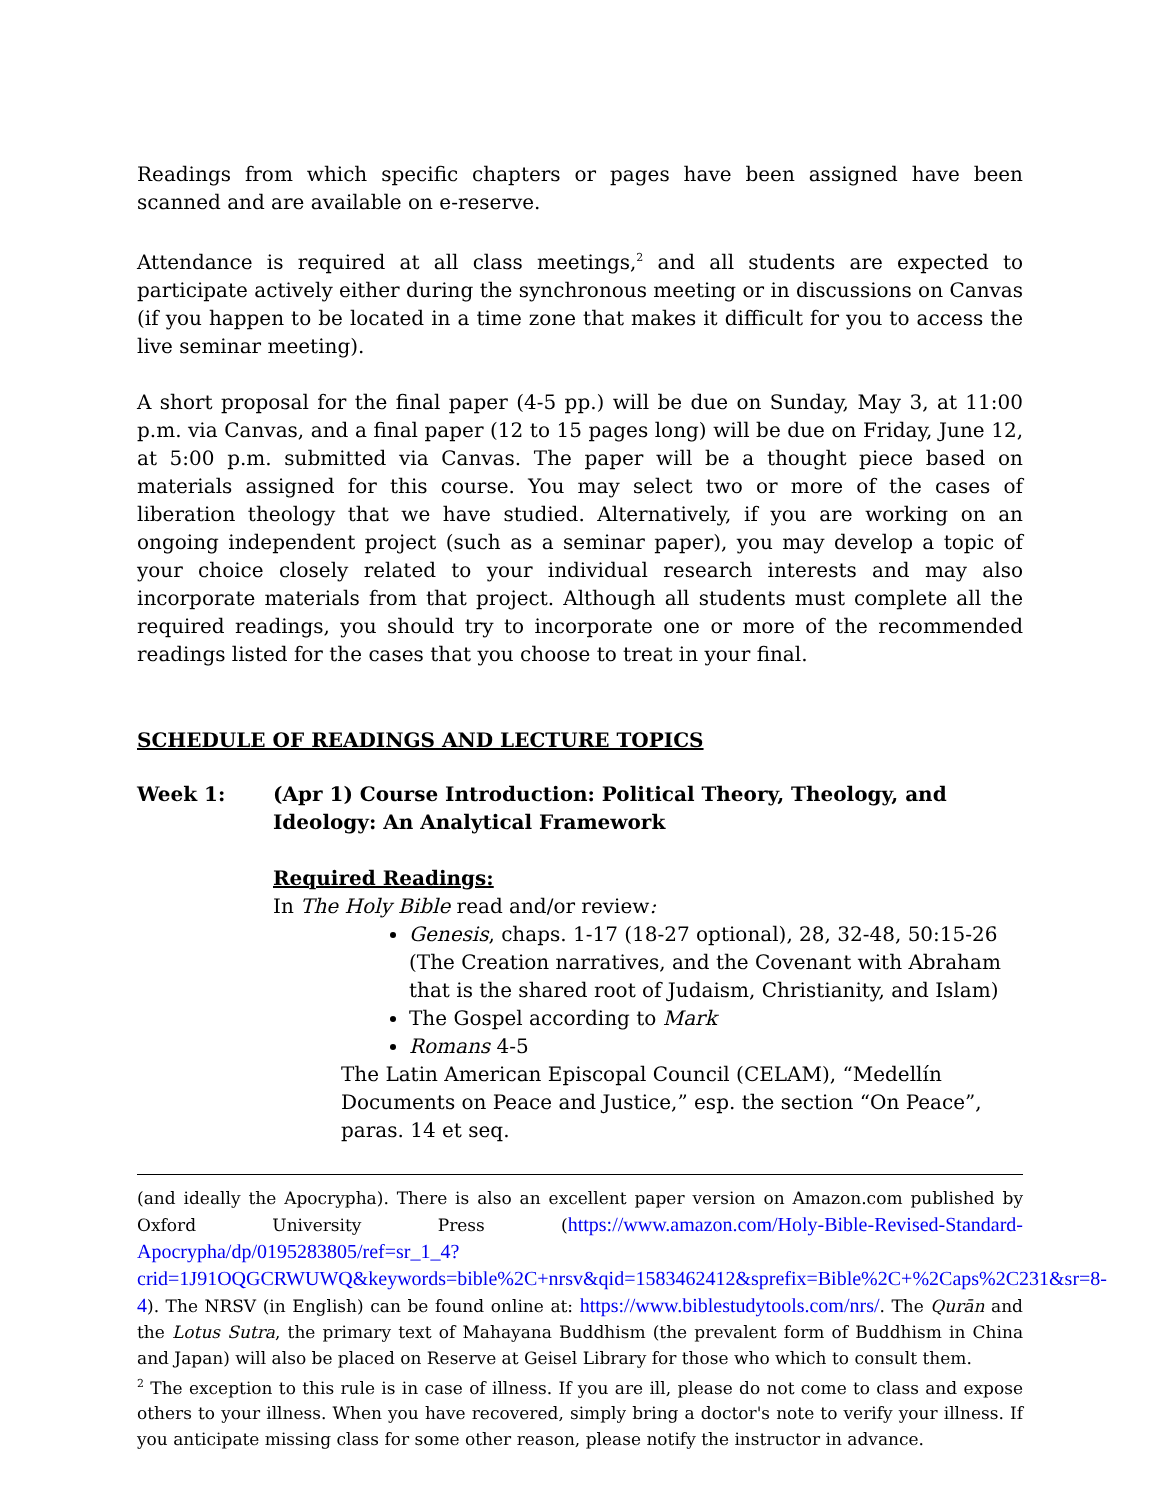Readings from which specific chapters or pages have been assigned have been scanned and are available on e-reserve.
Attendance is required at all class meetings,<sup>2</sup> and all students are expected to participate actively either during the synchronous meeting or in discussions on Canvas (if you happen to be located in a time zone that makes it difficult for you to access the live seminar meeting).
A short proposal for the final paper (4-5 pp.) will be due on Sunday, May 3, at 11:00 p.m. via Canvas, and a final paper (12 to 15 pages long) will be due on Friday, June 12, at 5:00 p.m. submitted via Canvas. The paper will be a thought piece based on materials assigned for this course. You may select two or more of the cases of liberation theology that we have studied. Alternatively, if you are working on an ongoing independent project (such as a seminar paper), you may develop a topic of your choice closely related to your individual research interests and may also incorporate materials from that project. Although all students must complete all the required readings, you should try to incorporate one or more of the recommended readings listed for the cases that you choose to treat in your final.
SCHEDULE OF READINGS AND LECTURE TOPICS
Week 1: (Apr 1) Course Introduction: Political Theory, Theology, and Ideology: An Analytical Framework
Required Readings:
In The Holy Bible read and/or review:
Genesis, chaps. 1-17 (18-27 optional), 28, 32-48, 50:15-26 (The Creation narratives, and the Covenant with Abraham that is the shared root of Judaism, Christianity, and Islam)
The Gospel according to Mark
Romans 4-5
The Latin American Episcopal Council (CELAM), “Medellín Documents on Peace and Justice,” esp. the section “On Peace”, paras. 14 et seq.
(and ideally the Apocrypha). There is also an excellent paper version on Amazon.com published by Oxford University Press (https://www.amazon.com/Holy-Bible-Revised-Standard-Apocrypha/dp/0195283805/ref=sr_1_4?crid=1J91OQGCRWUWQ&keywords=bible%2C+nrsv&qid=1583462412&sprefix=Bible%2C+%2Caps%2C231&sr=8-4). The NRSV (in English) can be found online at: https://www.biblestudytools.com/nrs/. The Qurān and the Lotus Sutra, the primary text of Mahayana Buddhism (the prevalent form of Buddhism in China and Japan) will also be placed on Reserve at Geisel Library for those who which to consult them.
<sup>2</sup> The exception to this rule is in case of illness. If you are ill, please do not come to class and expose others to your illness. When you have recovered, simply bring a doctor's note to verify your illness. If you anticipate missing class for some other reason, please notify the instructor in advance.